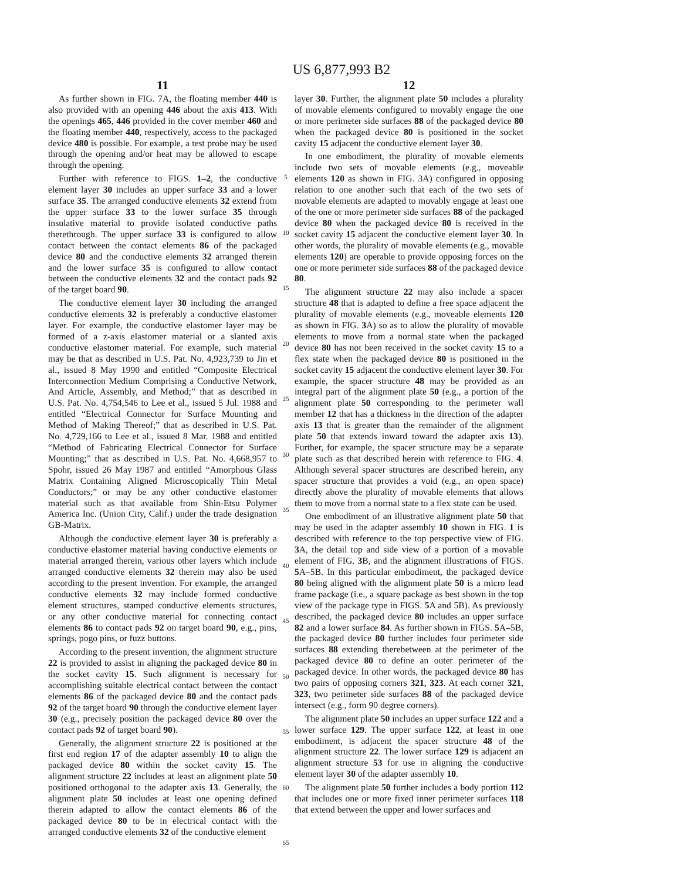US 6,877,993 B2
11
As further shown in FIG. 7A, the floating member 440 is also provided with an opening 446 about the axis 413. With the openings 465, 446 provided in the cover member 460 and the floating member 440, respectively, access to the packaged device 480 is possible. For example, a test probe may be used through the opening and/or heat may be allowed to escape through the opening.
Further with reference to FIGS. 1–2, the conductive element layer 30 includes an upper surface 33 and a lower surface 35. The arranged conductive elements 32 extend from the upper surface 33 to the lower surface 35 through insulative material to provide isolated conductive paths therethrough. The upper surface 33 is configured to allow contact between the contact elements 86 of the packaged device 80 and the conductive elements 32 arranged therein and the lower surface 35 is configured to allow contact between the conductive elements 32 and the contact pads 92 of the target board 90.
The conductive element layer 30 including the arranged conductive elements 32 is preferably a conductive elastomer layer. For example, the conductive elastomer layer may be formed of a z-axis elastomer material or a slanted axis conductive elastomer material. For example, such material may be that as described in U.S. Pat. No. 4,923,739 to Jin et al., issued 8 May 1990 and entitled “Composite Electrical Interconnection Medium Comprising a Conductive Network, And Article, Assembly, and Method;” that as described in U.S. Pat. No. 4,754,546 to Lee et al., issued 5 Jul. 1988 and entitled “Electrical Connector for Surface Mounting and Method of Making Thereof;” that as described in U.S. Pat. No. 4,729,166 to Lee et al., issued 8 Mar. 1988 and entitled “Method of Fabricating Electrical Connector for Surface Mounting;” that as described in U.S. Pat. No. 4,668,957 to Spohr, issued 26 May 1987 and entitled “Amorphous Glass Matrix Containing Aligned Microscopically Thin Metal Conductors;” or may be any other conductive elastomer material such as that available from Shin-Etsu Polymer America Inc. (Union City, Calif.) under the trade designation GB-Matrix.
Although the conductive element layer 30 is preferably a conductive elastomer material having conductive elements or material arranged therein, various other layers which include arranged conductive elements 32 therein may also be used according to the present invention. For example, the arranged conductive elements 32 may include formed conductive element structures, stamped conductive elements structures, or any other conductive material for connecting contact elements 86 to contact pads 92 on target board 90, e.g., pins, springs, pogo pins, or fuzz buttons.
According to the present invention, the alignment structure 22 is provided to assist in aligning the packaged device 80 in the socket cavity 15. Such alignment is necessary for accomplishing suitable electrical contact between the contact elements 86 of the packaged device 80 and the contact pads 92 of the target board 90 through the conductive element layer 30 (e.g., precisely position the packaged device 80 over the contact pads 92 of target board 90).
Generally, the alignment structure 22 is positioned at the first end region 17 of the adapter assembly 10 to align the packaged device 80 within the socket cavity 15. The alignment structure 22 includes at least an alignment plate 50 positioned orthogonal to the adapter axis 13. Generally, the alignment plate 50 includes at least one opening defined therein adapted to allow the contact elements 86 of the packaged device 80 to be in electrical contact with the arranged conductive elements 32 of the conductive element
5
10
15
20
25
30
35
40
45
50
55
60
65
12
layer 30. Further, the alignment plate 50 includes a plurality of movable elements configured to movably engage the one or more perimeter side surfaces 88 of the packaged device 80 when the packaged device 80 is positioned in the socket cavity 15 adjacent the conductive element layer 30.
In one embodiment, the plurality of movable elements include two sets of movable elements (e.g., moveable elements 120 as shown in FIG. 3A) configured in opposing relation to one another such that each of the two sets of movable elements are adapted to movably engage at least one of the one or more perimeter side surfaces 88 of the packaged device 80 when the packaged device 80 is received in the socket cavity 15 adjacent the conductive element layer 30. In other words, the plurality of movable elements (e.g., movable elements 120) are operable to provide opposing forces on the one or more perimeter side surfaces 88 of the packaged device 80.
The alignment structure 22 may also include a spacer structure 48 that is adapted to define a free space adjacent the plurality of movable elements (e.g., moveable elements 120 as shown in FIG. 3 A) so as to allow the plurality of movable elements to move from a normal state when the packaged device 80 has not been received in the socket cavity 15 to a flex state when the packaged device 80 is positioned in the socket cavity 15 adjacent the conductive element layer 30. For example, the spacer structure 48 may be provided as an integral part of the alignment plate 50 (e.g., a portion of the alignment plate 50 corresponding to the perimeter wall member 12 that has a thickness in the direction of the adapter axis 13 that is greater than the remainder of the alignment plate 50 that extends inward toward the adapter axis 13). Further, for example, the spacer structure may be a separate plate such as that described herein with reference to FIG. 4. Although several spacer structures are described herein, any spacer structure that provides a void (e.g., an open space) directly above the plurality of movable elements that allows them to move from a normal state to a flex state can be used.
One embodiment of an illustrative alignment plate 50 that may be used in the adapter assembly 10 shown in FIG. 1 is described with reference to the top perspective view of FIG. 3 A, the detail top and side view of a portion of a movable element of FIG. 3 B, and the alignment illustrations of FIGS. 5 A–5B. In this particular embodiment, the packaged device 80 being aligned with the alignment plate 50 is a micro lead frame package (i.e., a square package as best shown in the top view of the package type in FIGS. 5 A and 5B). As previously described, the packaged device 80 includes an upper surface 82 and a lower surface 84. As further shown in FIGS. 5 A–5B, the packaged device 80 further includes four perimeter side surfaces 88 extending therebetween at the perimeter of the packaged device 80 to define an outer perimeter of the packaged device. In other words, the packaged device 80 has two pairs of opposing corners 321, 323. At each corner 321, 323, two perimeter side surfaces 88 of the packaged device intersect (e.g., form 90 degree corners).
The alignment plate 50 includes an upper surface 122 and a lower surface 129. The upper surface 122, at least in one embodiment, is adjacent the spacer structure 48 of the alignment structure 22. The lower surface 129 is adjacent an alignment structure 53 for use in aligning the conductive element layer 30 of the adapter assembly 10.
The alignment plate 50 further includes a body portion 112 that includes one or more fixed inner perimeter surfaces 118 that extend between the upper and lower surfaces and